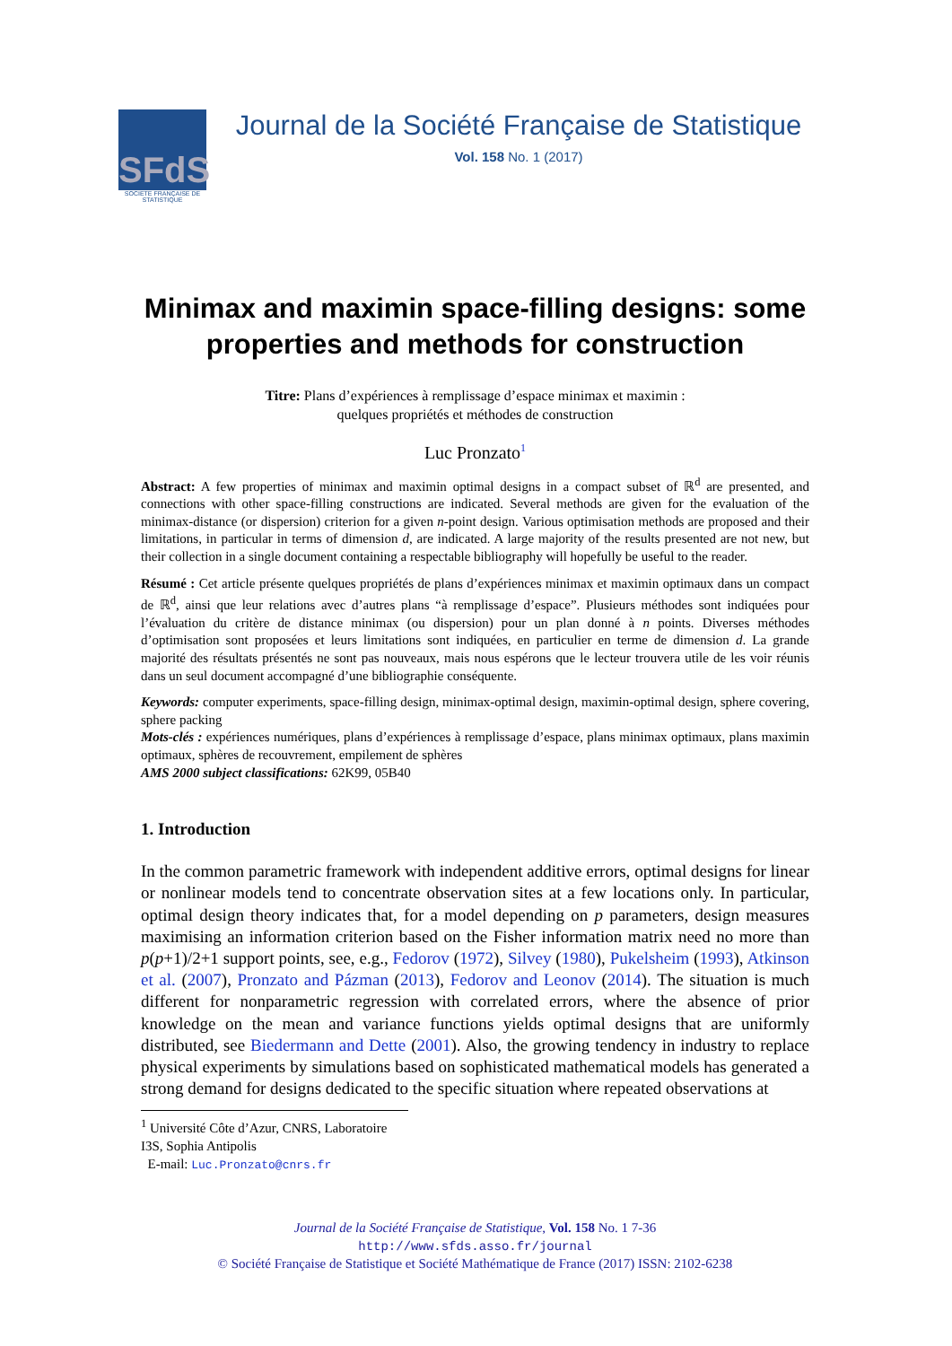SFdS
SOCIETE FRANÇAISE DE STATISTIQUE
Journal de la Société Française de Statistique
Vol. 158 No. 1 (2017)
Minimax and maximin space-filling designs: some properties and methods for construction
Titre: Plans d’expériences à remplissage d’espace minimax et maximin :
quelques propriétés et méthodes de construction
Luc Pronzato<sup>1</sup>
Abstract: A few properties of minimax and maximin optimal designs in a compact subset of ℝ<sup>d</sup> are presented, and connections with other space-filling constructions are indicated. Several methods are given for the evaluation of the minimax-distance (or dispersion) criterion for a given n-point design. Various optimisation methods are proposed and their limitations, in particular in terms of dimension d, are indicated. A large majority of the results presented are not new, but their collection in a single document containing a respectable bibliography will hopefully be useful to the reader.
Résumé : Cet article présente quelques propriétés de plans d’expériences minimax et maximin optimaux dans un compact de ℝ<sup>d</sup>, ainsi que leur relations avec d’autres plans “à remplissage d’espace”. Plusieurs méthodes sont indiquées pour l’évaluation du critère de distance minimax (ou dispersion) pour un plan donné à n points. Diverses méthodes d’optimisation sont proposées et leurs limitations sont indiquées, en particulier en terme de dimension d. La grande majorité des résultats présentés ne sont pas nouveaux, mais nous espérons que le lecteur trouvera utile de les voir réunis dans un seul document accompagné d’une bibliographie conséquente.
Keywords: computer experiments, space-filling design, minimax-optimal design, maximin-optimal design, sphere covering, sphere packing
Mots-clés : expériences numériques, plans d’expériences à remplissage d’espace, plans minimax optimaux, plans maximin optimaux, sphères de recouvrement, empilement de sphères
AMS 2000 subject classifications: 62K99, 05B40
1. Introduction
In the common parametric framework with independent additive errors, optimal designs for linear or nonlinear models tend to concentrate observation sites at a few locations only. In particular, optimal design theory indicates that, for a model depending on p parameters, design measures maximising an information criterion based on the Fisher information matrix need no more than p(p+1)/2+1 support points, see, e.g., Fedorov (1972), Silvey (1980), Pukelsheim (1993), Atkinson et al. (2007), Pronzato and Pázman (2013), Fedorov and Leonov (2014). The situation is much different for nonparametric regression with correlated errors, where the absence of prior knowledge on the mean and variance functions yields optimal designs that are uniformly distributed, see Biedermann and Dette (2001). Also, the growing tendency in industry to replace physical experiments by simulations based on sophisticated mathematical models has generated a strong demand for designs dedicated to the specific situation where repeated observations at
<sup>1</sup> Université Côte d’Azur, CNRS, Laboratoire I3S, Sophia Antipolis
E-mail: Luc.Pronzato@cnrs.fr
Journal de la Société Française de Statistique, Vol. 158 No. 1 7-36
http://www.sfds.asso.fr/journal
© Société Française de Statistique et Société Mathématique de France (2017) ISSN: 2102-6238